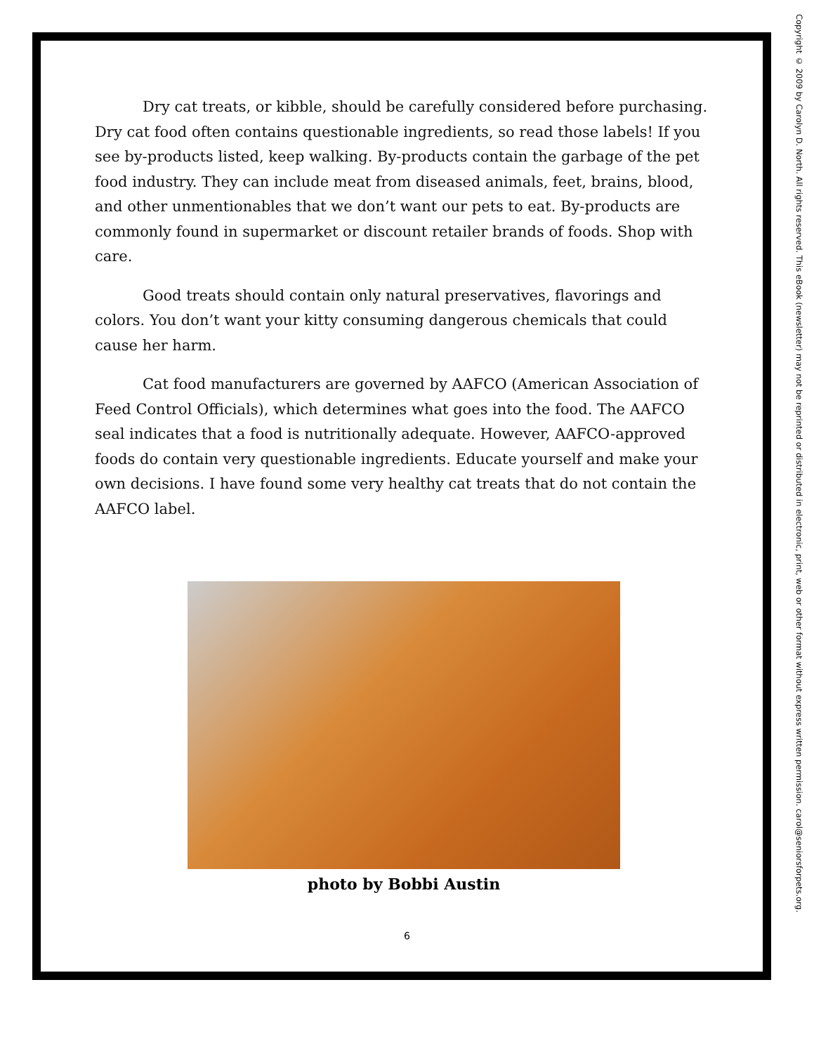Dry cat treats, or kibble, should be carefully considered before purchasing. Dry cat food often contains questionable ingredients, so read those labels! If you see by-products listed, keep walking. By-products contain the garbage of the pet food industry. They can include meat from diseased animals, feet, brains, blood, and other unmentionables that we don’t want our pets to eat. By-products are commonly found in supermarket or discount retailer brands of foods. Shop with care.
Good treats should contain only natural preservatives, flavorings and colors. You don’t want your kitty consuming dangerous chemicals that could cause her harm.
Cat food manufacturers are governed by AAFCO (American Association of Feed Control Officials), which determines what goes into the food. The AAFCO seal indicates that a food is nutritionally adequate. However, AAFCO-approved foods do contain very questionable ingredients. Educate yourself and make your own decisions. I have found some very healthy cat treats that do not contain the AAFCO label.
photo by Bobbi Austin
6
Copyright © 2009 by Carolyn D. North. All rights reserved. This eBook (newsletter) may not be reprinted or distributed in electronic, print, web or other format without express written permission. carol@seniorsforpets.org.